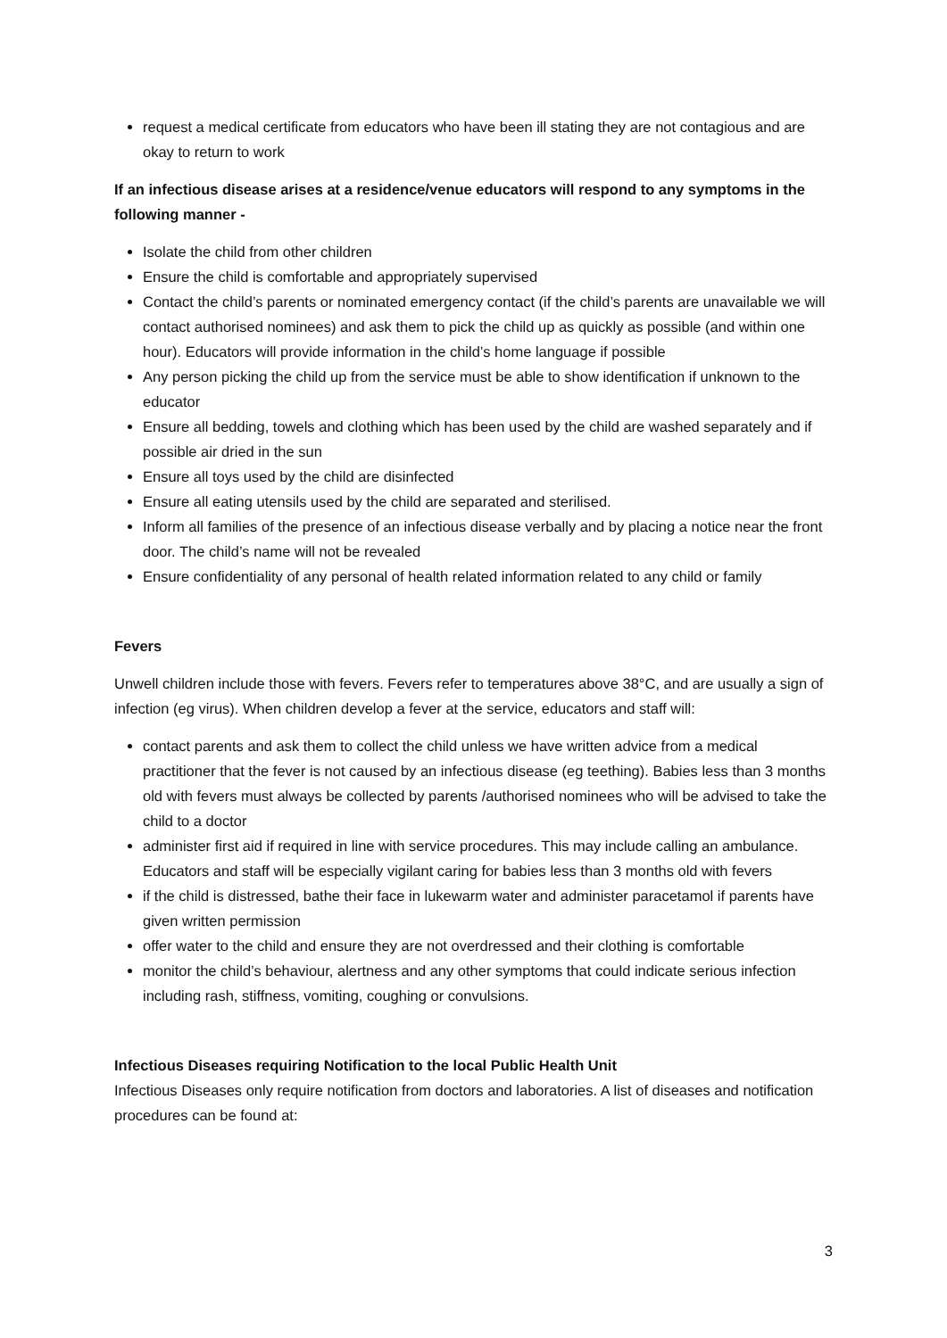request a medical certificate from educators who have been ill stating they are not contagious and are okay to return to work
If an infectious disease arises at a residence/venue educators will respond to any symptoms in the following manner -
Isolate the child from other children
Ensure the child is comfortable and appropriately supervised
Contact the child’s parents or nominated emergency contact (if the child’s parents are unavailable we will contact authorised nominees) and ask them to pick the child up as quickly as possible (and within one hour). Educators will provide information in the child’s home language if possible
Any person picking the child up from the service must be able to show identification if unknown to the educator
Ensure all bedding, towels and clothing which has been used by the child are washed separately and if possible air dried in the sun
Ensure all toys used by the child are disinfected
Ensure all eating utensils used by the child are separated and sterilised.
Inform all families of the presence of an infectious disease verbally and by placing a notice near the front door. The child’s name will not be revealed
Ensure confidentiality of any personal of health related information related to any child or family
Fevers
Unwell children include those with fevers. Fevers refer to temperatures above 38°C, and are usually a sign of infection (eg virus). When children develop a fever at the service, educators and staff will:
contact parents and ask them to collect the child unless we have written advice from a medical practitioner that the fever is not caused by an infectious disease (eg teething). Babies less than 3 months old with fevers must always be collected by parents /authorised nominees who will be advised to take the child to a doctor
administer first aid if required in line with service procedures. This may include calling an ambulance. Educators and staff will be especially vigilant caring for babies less than 3 months old with fevers
if the child is distressed, bathe their face in lukewarm water and administer paracetamol if parents have given written permission
offer water to the child and ensure they are not overdressed and their clothing is comfortable
monitor the child’s behaviour, alertness and any other symptoms that could indicate serious infection including rash, stiffness, vomiting, coughing or convulsions.
Infectious Diseases requiring Notification to the local Public Health Unit
Infectious Diseases only require notification from doctors and laboratories. A list of diseases and notification procedures can be found at:
3